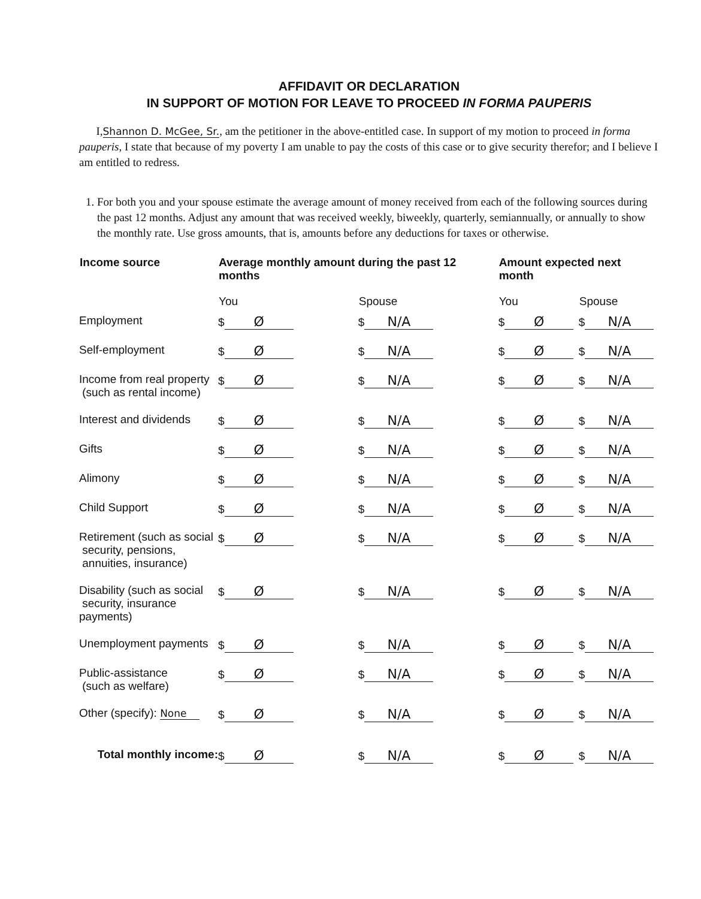AFFIDAVIT OR DECLARATION
IN SUPPORT OF MOTION FOR LEAVE TO PROCEED IN FORMA PAUPERIS
I,Shannon D. McGee, Sr., am the petitioner in the above-entitled case. In support of my motion to proceed in forma pauperis, I state that because of my poverty I am unable to pay the costs of this case or to give security therefor; and I believe I am entitled to redress.
1. For both you and your spouse estimate the average amount of money received from each of the following sources during the past 12 months. Adjust any amount that was received weekly, biweekly, quarterly, semiannually, or annually to show the monthly rate. Use gross amounts, that is, amounts before any deductions for taxes or otherwise.
| Income source | Average monthly amount during the past 12 months | | Amount expected next month | |
| --- | --- | --- | --- | --- |
| | You | Spouse | You | Spouse |
| Employment | $ Ø | $ N/A | $ Ø | $ N/A |
| Self-employment | $ Ø | $ N/A | $ Ø | $ N/A |
| Income from real property (such as rental income) | $ Ø | $ N/A | $ Ø | $ N/A |
| Interest and dividends | $ Ø | $ N/A | $ Ø | $ N/A |
| Gifts | $ Ø | $ N/A | $ Ø | $ N/A |
| Alimony | $ Ø | $ N/A | $ Ø | $ N/A |
| Child Support | $ Ø | $ N/A | $ Ø | $ N/A |
| Retirement (such as social security, pensions, annuities, insurance) | $ Ø | $ N/A | $ Ø | $ N/A |
| Disability (such as social security, insurance payments) | $ Ø | $ N/A | $ Ø | $ N/A |
| Unemployment payments | $ Ø | $ N/A | $ Ø | $ N/A |
| Public-assistance (such as welfare) | $ Ø | $ N/A | $ Ø | $ N/A |
| Other (specify): None | $ Ø | $ N/A | $ Ø | $ N/A |
| Total monthly income: | $ Ø | $ N/A | $ Ø | $ N/A |